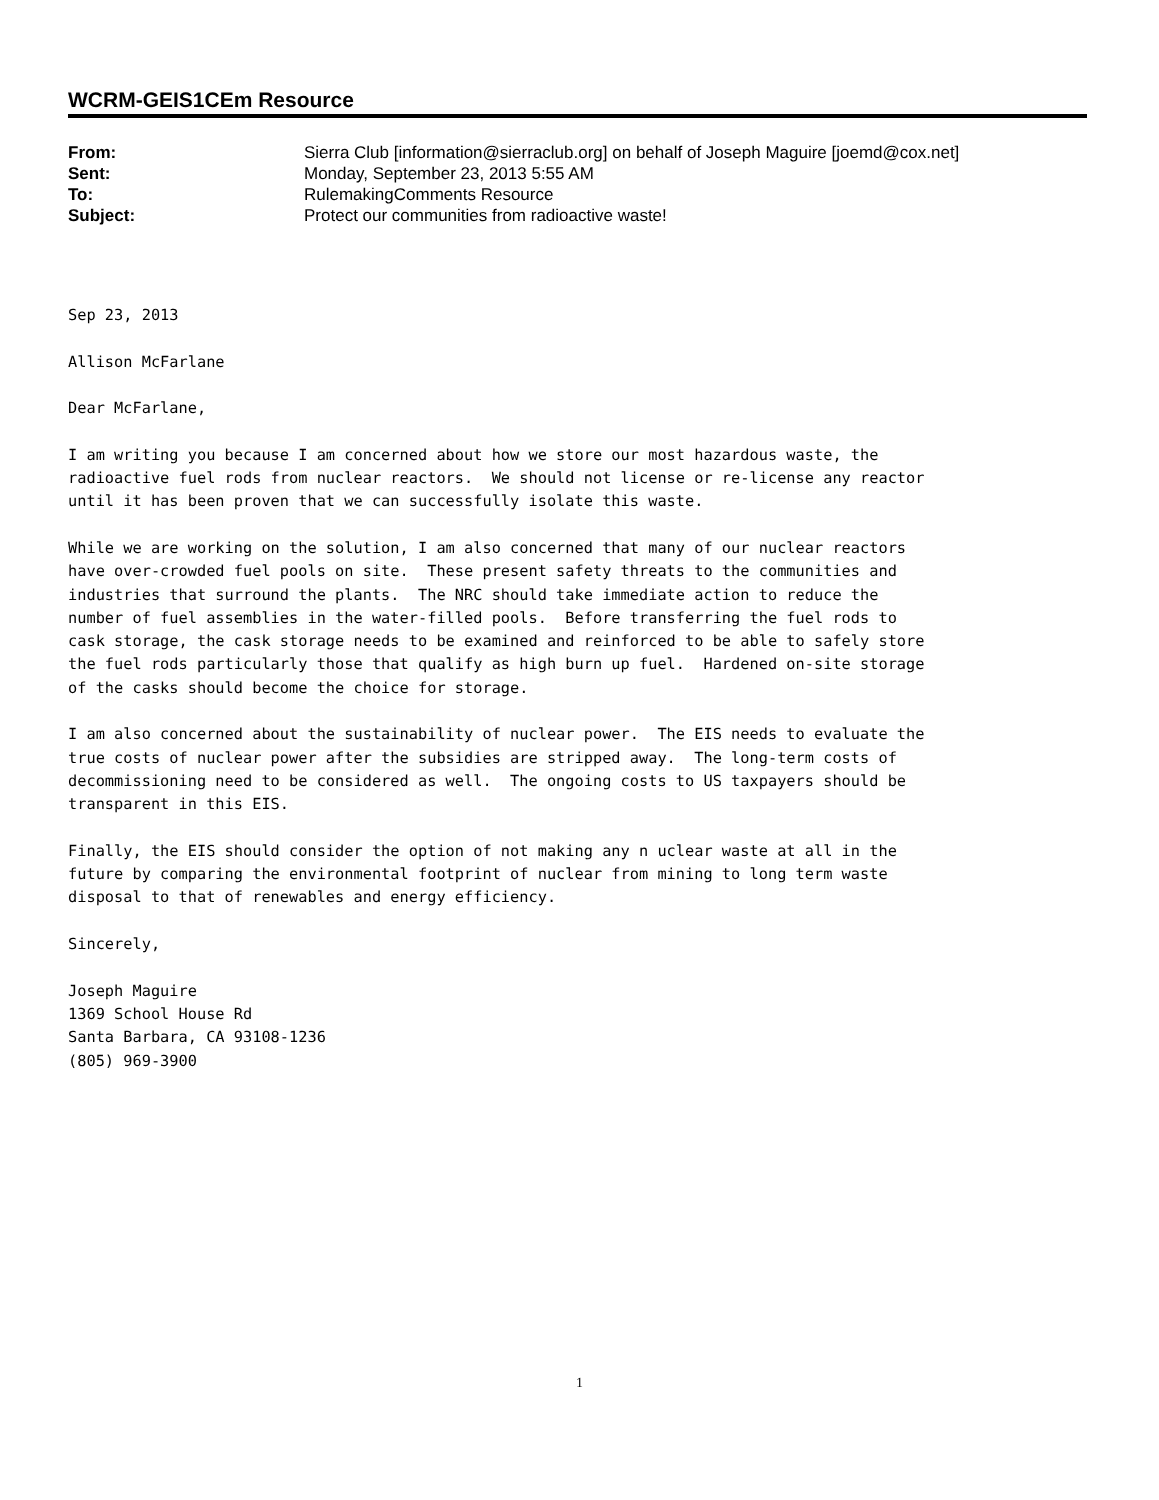WCRM-GEIS1CEm Resource
| From: | Sierra Club [information@sierraclub.org] on behalf of Joseph Maguire [joemd@cox.net] |
| Sent: | Monday, September 23, 2013 5:55 AM |
| To: | RulemakingComments Resource |
| Subject: | Protect our communities from radioactive waste! |
Sep 23, 2013

Allison McFarlane

Dear McFarlane,

I am writing you because I am concerned about how we store our most hazardous waste, the
radioactive fuel rods from nuclear reactors.  We should not license or re-license any reactor
until it has been proven that we can successfully isolate this waste.

While we are working on the solution, I am also concerned that many of our nuclear reactors
have over-crowded fuel pools on site.  These present safety threats to the communities and
industries that surround the plants.  The NRC should take immediate action to reduce the
number of fuel assemblies in the water-filled pools.  Before transferring the fuel rods to
cask storage, the cask storage needs to be examined and reinforced to be able to safely store
the fuel rods particularly those that qualify as high burn up fuel.  Hardened on-site storage
of the casks should become the choice for storage.

I am also concerned about the sustainability of nuclear power.  The EIS needs to evaluate the
true costs of nuclear power after the subsidies are stripped away.  The long-term costs of
decommissioning need to be considered as well.  The ongoing costs to US taxpayers should be
transparent in this EIS.

Finally, the EIS should consider the option of not making any n uclear waste at all in the
future by comparing the environmental footprint of nuclear from mining to long term waste
disposal to that of renewables and energy efficiency.

Sincerely,

Joseph Maguire
1369 School House Rd
Santa Barbara, CA 93108-1236
(805) 969-3900
1